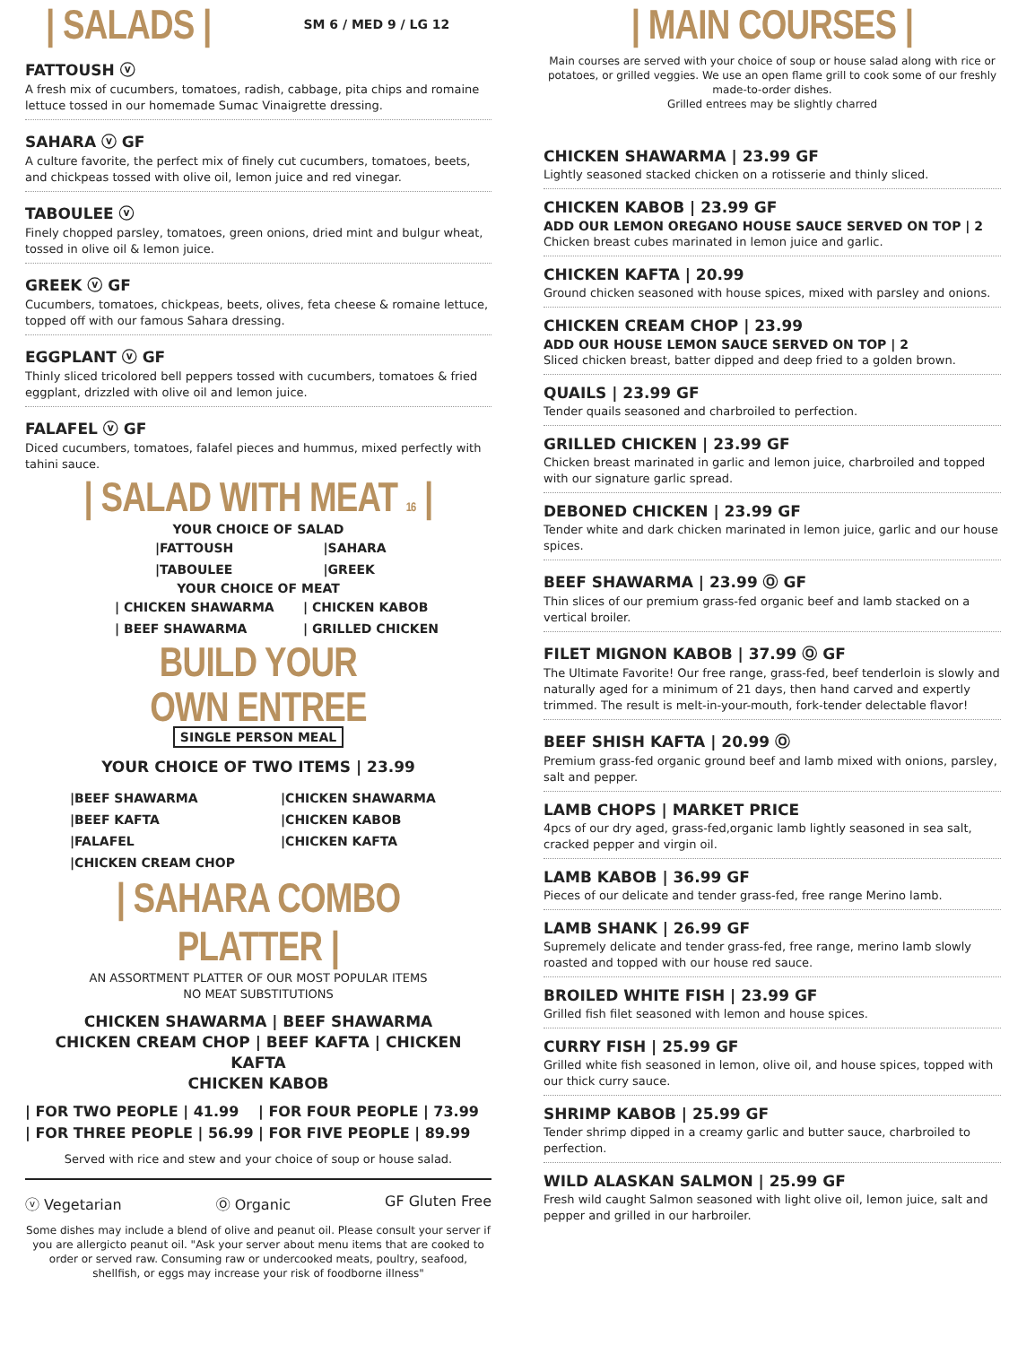| SALADS |
SM 6 / MED 9 / LG 12
FATTOUSH ⓥ
A fresh mix of cucumbers, tomatoes, radish, cabbage, pita chips and romaine lettuce tossed in our homemade Sumac Vinaigrette dressing.
SAHARA ⓥ GF
A culture favorite, the perfect mix of finely cut cucumbers, tomatoes, beets, and chickpeas tossed with olive oil, lemon juice and red vinegar.
TABOULEE ⓥ
Finely chopped parsley, tomatoes, green onions, dried mint and bulgur wheat, tossed in olive oil & lemon juice.
GREEK ⓥ GF
Cucumbers, tomatoes, chickpeas, beets, olives, feta cheese & romaine lettuce, topped off with our famous Sahara dressing.
EGGPLANT ⓥ GF
Thinly sliced tricolored bell peppers tossed with cucumbers, tomatoes & fried eggplant, drizzled with olive oil and lemon juice.
FALAFEL ⓥ GF
Diced cucumbers, tomatoes, falafel pieces and hummus, mixed perfectly with tahini sauce.
| SALAD WITH MEAT 16 |
YOUR CHOICE OF SALAD
|FATTOUSH |SAHARA |TABOULEE |GREEK
YOUR CHOICE OF MEAT
| CHICKEN SHAWARMA | CHICKEN KABOB | BEEF SHAWARMA | GRILLED CHICKEN
BUILD YOUR
OWN ENTREE
SINGLE PERSON MEAL
YOUR CHOICE OF TWO ITEMS | 23.99
|BEEF SHAWARMA |CHICKEN SHAWARMA |BEEF KAFTA |CHICKEN KABOB |FALAFEL |CHICKEN KAFTA |CHICKEN CREAM CHOP
| SAHARA COMBO PLATTER |
AN ASSORTMENT PLATTER OF OUR MOST POPULAR ITEMS
NO MEAT SUBSTITUTIONS
CHICKEN SHAWARMA | BEEF SHAWARMA
CHICKEN CREAM CHOP | BEEF KAFTA | CHICKEN KAFTA
CHICKEN KABOB
| FOR TWO PEOPLE | 41.99 | FOR FOUR PEOPLE | 73.99 | FOR THREE PEOPLE | 56.99 | FOR FIVE PEOPLE | 89.99
Served with rice and stew and your choice of soup or house salad.
ⓥ Vegetarian Ⓞ Organic GF Gluten Free
Some dishes may include a blend of olive and peanut oil. Please consult your server if you are allergicto peanut oil. "Ask your server about menu items that are cooked to order or served raw. Consuming raw or undercooked meats, poultry, seafood, shellfish, or eggs may increase your risk of foodborne illness"
| MAIN COURSES |
Main courses are served with your choice of soup or house salad along with rice or potatoes, or grilled veggies. We use an open flame grill to cook some of our freshly made-to-order dishes.
Grilled entrees may be slightly charred
CHICKEN SHAWARMA | 23.99 GF
Lightly seasoned stacked chicken on a rotisserie and thinly sliced.
CHICKEN KABOB | 23.99 GF
ADD OUR LEMON OREGANO HOUSE SAUCE SERVED ON TOP | 2
Chicken breast cubes marinated in lemon juice and garlic.
CHICKEN KAFTA | 20.99
Ground chicken seasoned with house spices, mixed with parsley and onions.
CHICKEN CREAM CHOP | 23.99
ADD OUR HOUSE LEMON SAUCE SERVED ON TOP | 2
Sliced chicken breast, batter dipped and deep fried to a golden brown.
QUAILS | 23.99 GF
Tender quails seasoned and charbroiled to perfection.
GRILLED CHICKEN | 23.99 GF
Chicken breast marinated in garlic and lemon juice, charbroiled and topped with our signature garlic spread.
DEBONED CHICKEN | 23.99 GF
Tender white and dark chicken marinated in lemon juice, garlic and our house spices.
BEEF SHAWARMA | 23.99 Ⓞ GF
Thin slices of our premium grass-fed organic beef and lamb stacked on a vertical broiler.
FILET MIGNON KABOB | 37.99 Ⓞ GF
The Ultimate Favorite! Our free range, grass-fed, beef tenderloin is slowly and naturally aged for a minimum of 21 days, then hand carved and expertly trimmed. The result is melt-in-your-mouth, fork-tender delectable flavor!
BEEF SHISH KAFTA | 20.99 Ⓞ
Premium grass-fed organic ground beef and lamb mixed with onions, parsley, salt and pepper.
LAMB CHOPS | MARKET PRICE
4pcs of our dry aged, grass-fed,organic lamb lightly seasoned in sea salt, cracked pepper and virgin oil.
LAMB KABOB | 36.99 GF
Pieces of our delicate and tender grass-fed, free range Merino lamb.
LAMB SHANK | 26.99 GF
Supremely delicate and tender grass-fed, free range, merino lamb slowly roasted and topped with our house red sauce.
BROILED WHITE FISH | 23.99 GF
Grilled fish filet seasoned with lemon and house spices.
CURRY FISH | 25.99 GF
Grilled white fish seasoned in lemon, olive oil, and house spices, topped with our thick curry sauce.
SHRIMP KABOB | 25.99 GF
Tender shrimp dipped in a creamy garlic and butter sauce, charbroiled to perfection.
WILD ALASKAN SALMON | 25.99 GF
Fresh wild caught Salmon seasoned with light olive oil, lemon juice, salt and pepper and grilled in our harbroiler.